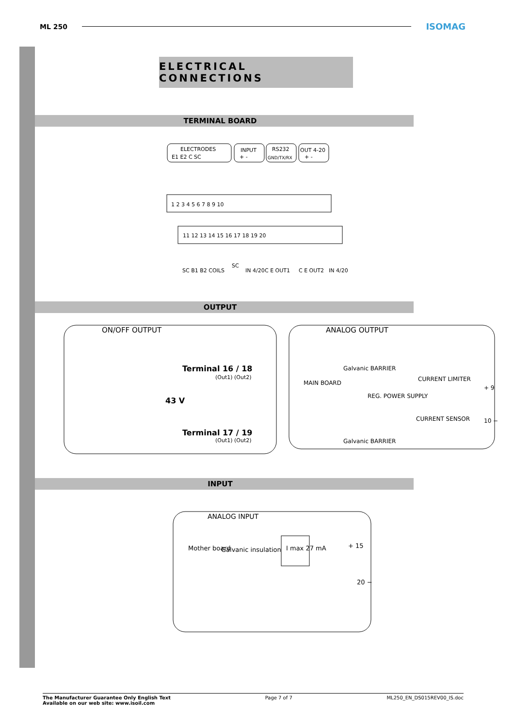ML 250 ISOMAG
ELECTRICAL CONNECTIONS
TERMINAL BOARD
ELECTRODES
E1 E2 C SC
INPUT
+ -
RS232
GND/TX/RX
OUT 4-20
+ -
1 2 3 4 5 6 7 8 9 10
11 12 13 14 15 16 17 18 19 20
SC B1 B2 COILS
SC
IN 4/20
C E OUT1
C E OUT2
IN 4/20
OUTPUT
ON/OFF OUTPUT
Terminal 16 / 18
(Out1) (Out2)
43 V
Terminal 17 / 19
(Out1) (Out2)
ANALOG OUTPUT
MAIN BOARD
Galvanic BARRIER
REG. POWER SUPPLY
CURRENT LIMITER
CURRENT SENSOR
+ 9
10 −
Galvanic BARRIER
INPUT
ANALOG INPUT
Mother board
Galvanic insulation
I max 27 mA
+ 15
20 −
The Manufacturer Guarantee Only English Text
Available on our web site: www.isoil.com Page 7 of 7 ML250_EN_DS015REV00_IS.doc